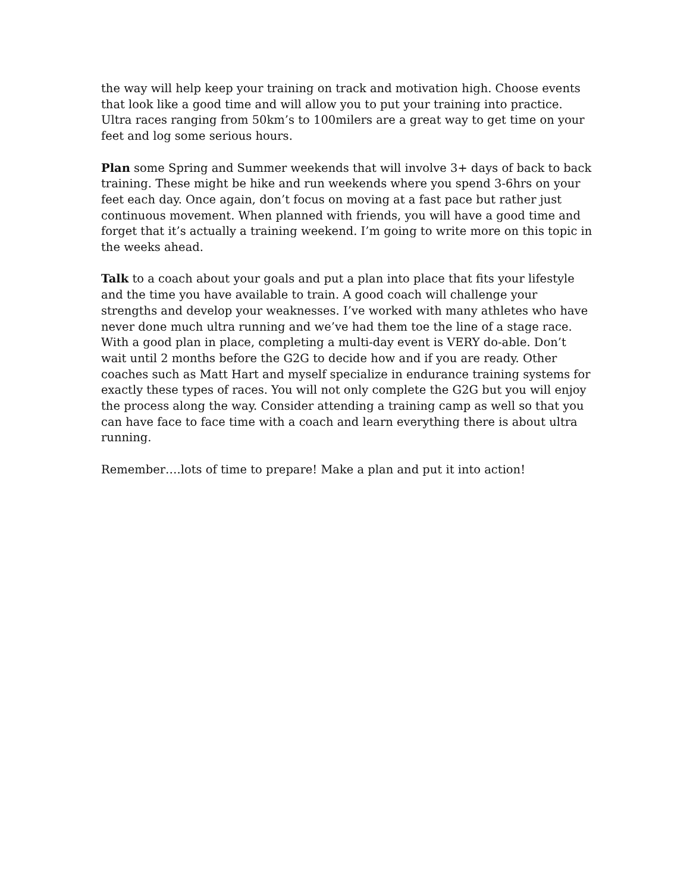the way will help keep your training on track and motivation high. Choose events that look like a good time and will allow you to put your training into practice. Ultra races ranging from 50km’s to 100milers are a great way to get time on your feet and log some serious hours.
Plan some Spring and Summer weekends that will involve 3+ days of back to back training. These might be hike and run weekends where you spend 3-6hrs on your feet each day. Once again, don’t focus on moving at a fast pace but rather just continuous movement. When planned with friends, you will have a good time and forget that it’s actually a training weekend. I’m going to write more on this topic in the weeks ahead.
Talk to a coach about your goals and put a plan into place that fits your lifestyle and the time you have available to train. A good coach will challenge your strengths and develop your weaknesses. I’ve worked with many athletes who have never done much ultra running and we’ve had them toe the line of a stage race. With a good plan in place, completing a multi-day event is VERY do-able. Don’t wait until 2 months before the G2G to decide how and if you are ready. Other coaches such as Matt Hart and myself specialize in endurance training systems for exactly these types of races. You will not only complete the G2G but you will enjoy the process along the way. Consider attending a training camp as well so that you can have face to face time with a coach and learn everything there is about ultra running.
Remember….lots of time to prepare! Make a plan and put it into action!